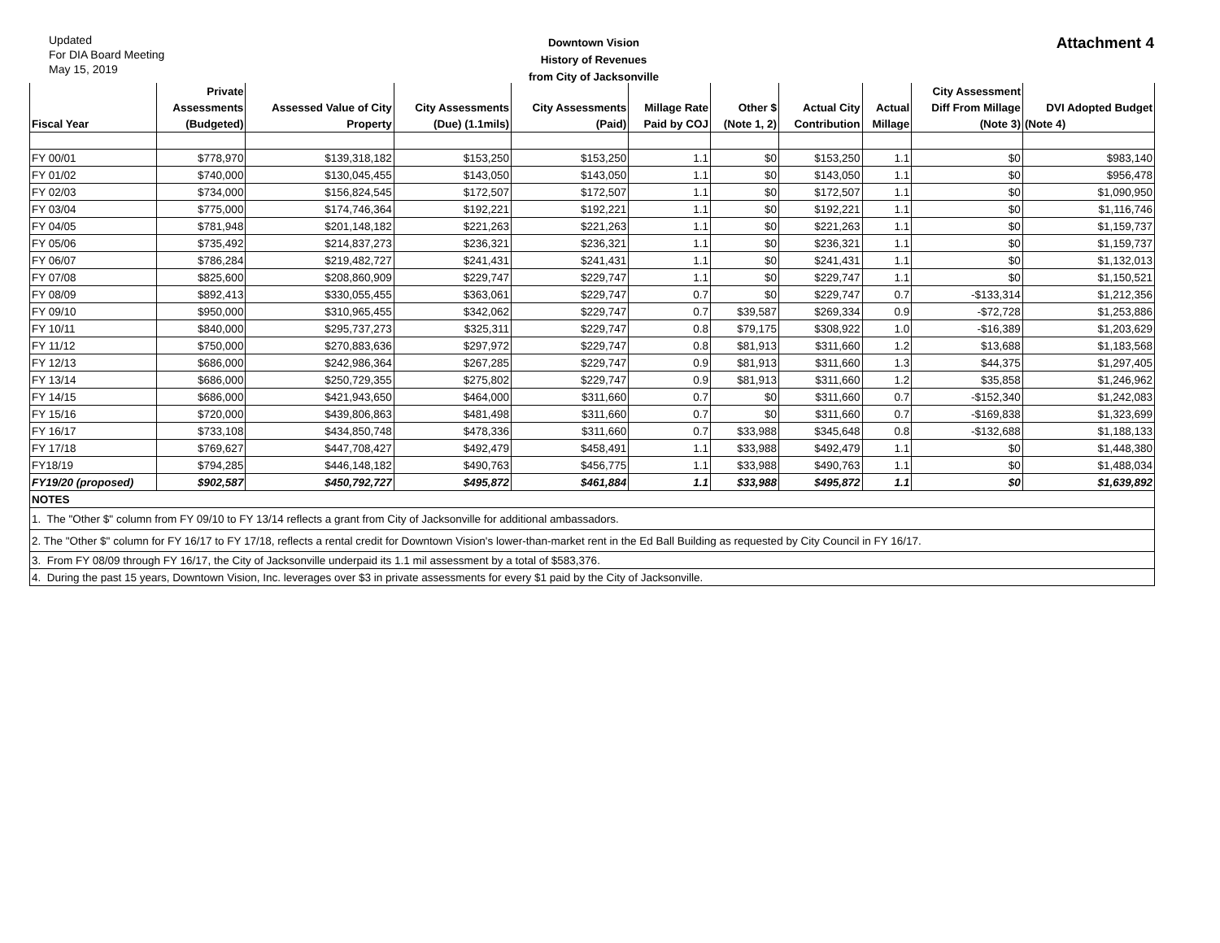Updated
For DIA Board Meeting
May 15, 2019
Downtown Vision
History of Revenues
from City of Jacksonville
Attachment 4
| | Private | | | | | | | | City Assessment | |
| --- | --- | --- | --- | --- | --- | --- | --- | --- | --- | --- |
| | Assessments | Assessed Value of City | City Assessments | City Assessments | Millage Rate | Other $ | Actual City | Actual | Diff From Millage | DVI Adopted Budget |
| Fiscal Year | (Budgeted) | Property | (Due) (1.1mils) | (Paid) | Paid by COJ | (Note 1, 2) | Contribution | Millage | (Note 3) | (Note 4) |
| FY 00/01 | $778,970 | $139,318,182 | $153,250 | $153,250 | 1.1 | $0 | $153,250 | 1.1 | $0 | $983,140 |
| FY 01/02 | $740,000 | $130,045,455 | $143,050 | $143,050 | 1.1 | $0 | $143,050 | 1.1 | $0 | $956,478 |
| FY 02/03 | $734,000 | $156,824,545 | $172,507 | $172,507 | 1.1 | $0 | $172,507 | 1.1 | $0 | $1,090,950 |
| FY 03/04 | $775,000 | $174,746,364 | $192,221 | $192,221 | 1.1 | $0 | $192,221 | 1.1 | $0 | $1,116,746 |
| FY 04/05 | $781,948 | $201,148,182 | $221,263 | $221,263 | 1.1 | $0 | $221,263 | 1.1 | $0 | $1,159,737 |
| FY 05/06 | $735,492 | $214,837,273 | $236,321 | $236,321 | 1.1 | $0 | $236,321 | 1.1 | $0 | $1,159,737 |
| FY 06/07 | $786,284 | $219,482,727 | $241,431 | $241,431 | 1.1 | $0 | $241,431 | 1.1 | $0 | $1,132,013 |
| FY 07/08 | $825,600 | $208,860,909 | $229,747 | $229,747 | 1.1 | $0 | $229,747 | 1.1 | $0 | $1,150,521 |
| FY 08/09 | $892,413 | $330,055,455 | $363,061 | $229,747 | 0.7 | $0 | $229,747 | 0.7 | -$133,314 | $1,212,356 |
| FY 09/10 | $950,000 | $310,965,455 | $342,062 | $229,747 | 0.7 | $39,587 | $269,334 | 0.9 | -$72,728 | $1,253,886 |
| FY 10/11 | $840,000 | $295,737,273 | $325,311 | $229,747 | 0.8 | $79,175 | $308,922 | 1.0 | -$16,389 | $1,203,629 |
| FY 11/12 | $750,000 | $270,883,636 | $297,972 | $229,747 | 0.8 | $81,913 | $311,660 | 1.2 | $13,688 | $1,183,568 |
| FY 12/13 | $686,000 | $242,986,364 | $267,285 | $229,747 | 0.9 | $81,913 | $311,660 | 1.3 | $44,375 | $1,297,405 |
| FY 13/14 | $686,000 | $250,729,355 | $275,802 | $229,747 | 0.9 | $81,913 | $311,660 | 1.2 | $35,858 | $1,246,962 |
| FY 14/15 | $686,000 | $421,943,650 | $464,000 | $311,660 | 0.7 | $0 | $311,660 | 0.7 | -$152,340 | $1,242,083 |
| FY 15/16 | $720,000 | $439,806,863 | $481,498 | $311,660 | 0.7 | $0 | $311,660 | 0.7 | -$169,838 | $1,323,699 |
| FY 16/17 | $733,108 | $434,850,748 | $478,336 | $311,660 | 0.7 | $33,988 | $345,648 | 0.8 | -$132,688 | $1,188,133 |
| FY 17/18 | $769,627 | $447,708,427 | $492,479 | $458,491 | 1.1 | $33,988 | $492,479 | 1.1 | $0 | $1,448,380 |
| FY18/19 | $794,285 | $446,148,182 | $490,763 | $456,775 | 1.1 | $33,988 | $490,763 | 1.1 | $0 | $1,488,034 |
| FY19/20 (proposed) | $902,587 | $450,792,727 | $495,872 | $461,884 | 1.1 | $33,988 | $495,872 | 1.1 | $0 | $1,639,892 |
| NOTES | | | | | | | | | | |
| 1. The "Other $" column from FY 09/10 to FY 13/14 reflects a grant from City of Jacksonville for additional ambassadors. | | | | | | | | | | |
| 2. The "Other $" column for FY 16/17 to FY 17/18, reflects a rental credit for Downtown Vision's lower-than-market rent in the Ed Ball Building as requested by City Council in FY 16/17. | | | | | | | | | | |
| 3. From FY 08/09 through FY 16/17, the City of Jacksonville underpaid its 1.1 mil assessment by a total of $583,376. | | | | | | | | | | |
| 4. During the past 15 years, Downtown Vision, Inc. leverages over $3 in private assessments for every $1 paid by the City of Jacksonville. | | | | | | | | | | |